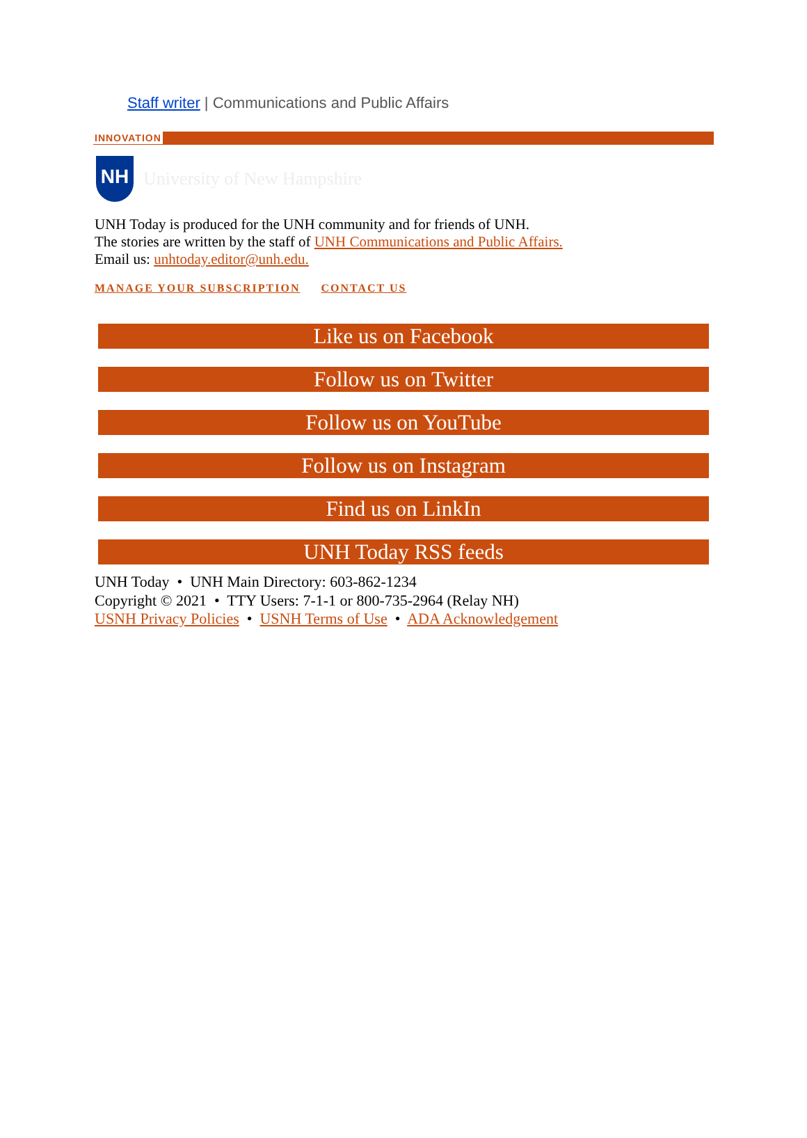Staff writer | Communications and Public Affairs
INNOVATION
NH
University of New Hampshire
UNH Today is produced for the UNH community and for friends of UNH.
The stories are written by the staff of UNH Communications and Public Affairs.
Email us: unhtoday.editor@unh.edu.
MANAGE YOUR SUBSCRIPTION CONTACT US
Like us on Facebook
Follow us on Twitter
Follow us on YouTube
Follow us on Instagram
Find us on LinkIn
UNH Today RSS feeds
UNH Today • UNH Main Directory: 603-862-1234
Copyright © 2021 • TTY Users: 7-1-1 or 800-735-2964 (Relay NH)
USNH Privacy Policies • USNH Terms of Use • ADA Acknowledgement